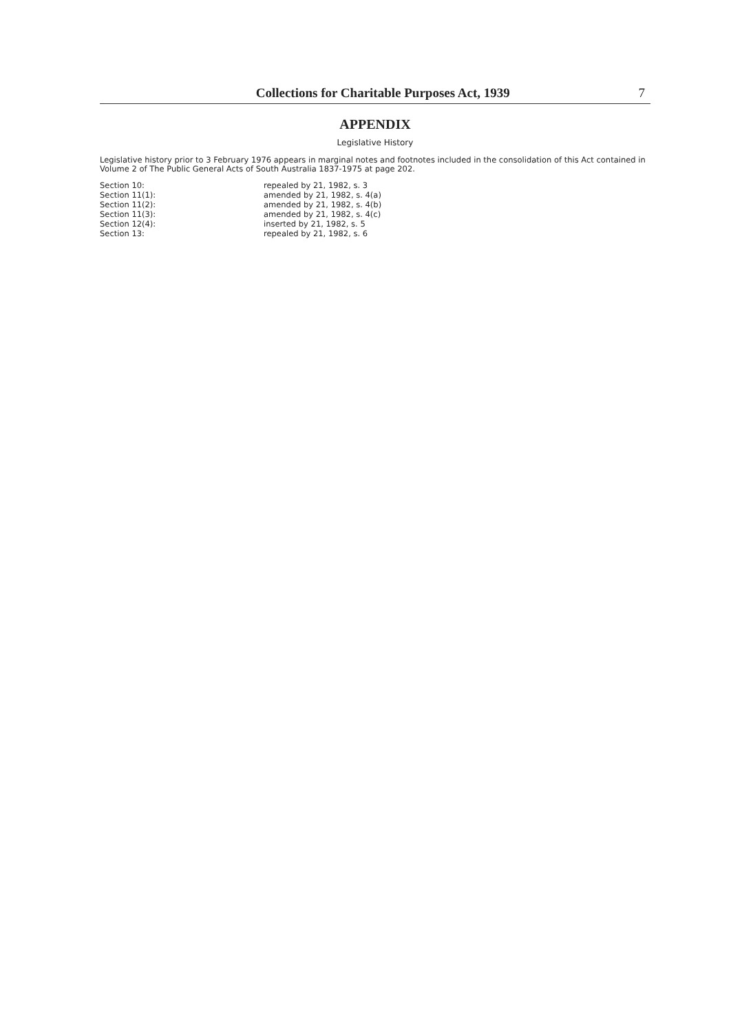Collections for Charitable Purposes Act, 1939 7
APPENDIX
Legislative History
Legislative history prior to 3 February 1976 appears in marginal notes and footnotes included in the consolidation of this Act contained in Volume 2 of The Public General Acts of South Australia 1837-1975 at page 202.
| Section 10: | repealed by 21, 1982, s. 3 |
| Section 11(1): | amended by 21, 1982, s. 4(a) |
| Section 11(2): | amended by 21, 1982, s. 4(b) |
| Section 11(3): | amended by 21, 1982, s. 4(c) |
| Section 12(4): | inserted by 21, 1982, s. 5 |
| Section 13: | repealed by 21, 1982, s. 6 |